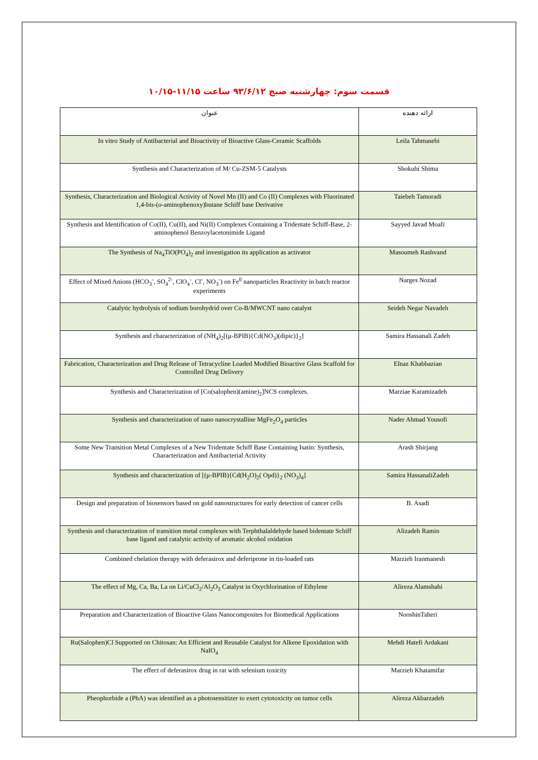قسمت سوم: چهارشنبه صبح ۹۳/۶/۱۲ ساعت ۱۱/۱۵-۱۰/۱۵
| عنوان | ارائه دهنده |
| In vitro Study of Antibacterial and Bioactivity of Bioactive Glass-Ceramic Scaffolds | Leila Tahmasebi |
| Synthesis and Characterization of M/ Cu-ZSM-5 Catalysts | Shokuhi Shima |
| Synthesis, Characterization and Biological Activity of Novel Mn (II) and Co (II) Complexes with Fluorinated 1,4-bis-( o -aminophenoxy)butane Schiff base Derivative | Taiebeh Tamoradi |
| Synthesis and Identification of Co(II), Cu(II), and Ni(II) Complexes Containing a Tridentate Schiff-Base, 2-aminophenol Benzoylacetonimide Ligand | Sayyed Javad Moafi |
| The Synthesis of Na<sub>4</sub>TiO(PO<sub>4</sub>)<sub>2</sub> and investigation its application as activator | Masoumeh Rashvand |
| Effect of Mixed Anions (HCO<sub>3</sub><sup>-</sup>, SO<sub>4</sub><sup>2-</sup>, ClO<sub>4</sub><sup>-</sup>, Cl<sup>-</sup>, NO<sub>3</sub><sup>-</sup>) on Fe<sup>0</sup> nanoparticles Reactivity in batch reactor experiments | Narges Nozad |
| Catalytic hydrolysis of sodium borohydrid over Co-B/MWCNT nano catalyst | Seideh Negar Navadeh |
| Synthesis and characterization of (NH<sub>4</sub>)<sub>2</sub>[(μ-BPIB){Cd(NO<sub>3</sub>)(dipic)}<sub>2</sub>] | Samira Hassanali Zadeh |
| Fabrication, Characterization and Drug Release of Tetracycline Loaded Modified Bioactive Glass Scaffold for Controlled Drug Delivery | Elnaz Khabbazian |
| Synthesis and Characterization of [Co(salophen)(amine)<sub>2</sub>]NCS complexes. | Marziae Karamizadeh |
| Synthesis and characterization of nano nanocrystalline MgFe<sub>2</sub>O<sub>4</sub> particles | Nader Ahmad Yousofi |
| Some New Transition Metal Complexes of a New Tridentate Schiff Base Containing Isatin: Synthesis, Characterization and Antibacterial Activity | Arash Shirjang |
| Synthesis and characterization of [(μ-BPIB){Cd(H<sub>2</sub>O)<sub>2</sub>( Opd)}<sub>2</sub> (NO<sub>3</sub>)<sub>4</sub>] | Samira HassanaliZadeh |
| Design and preparation of biosensors based on gold nanostructures for early detection of cancer cells | B. Asadi |
| Synthesis and characterization of transition metal complexes with Terphthalaldehyde based bidentate Schiff base ligand and catalytic activity of aromatic alcohol oxidation | Alizadeh Ramin |
| Combined chelation therapy with deferasirox and deferiprone in tin-loaded rats | Marzieh Iranmanesh |
| The effect of Mg, Ca, Ba, La on Li/CuCl<sub>2</sub>/Al<sub>2</sub>O<sub>3</sub> Catalyst in Oxychlorination of Ethylene | Alireza Alamshahi |
| Preparation and Characterization of Bioactive Glass Nanocomposites for Biomedical Applications | NooshinTaheri |
| Ru(Salophen)Cl Supported on Chitosan: An Efficient and Reusable Catalyst for Alkene Epoxidation with NaIO<sub>4</sub> | Mehdi Hatefi Ardakani |
| The effect of deferasirox drug in rat with selenium toxicity | Marzieh Khatamifar |
| Pheophorbide a (PhA) was identified as a photosensitizer to exert cytotoxicity on tumor cells | Alireza Akbarzadeh |